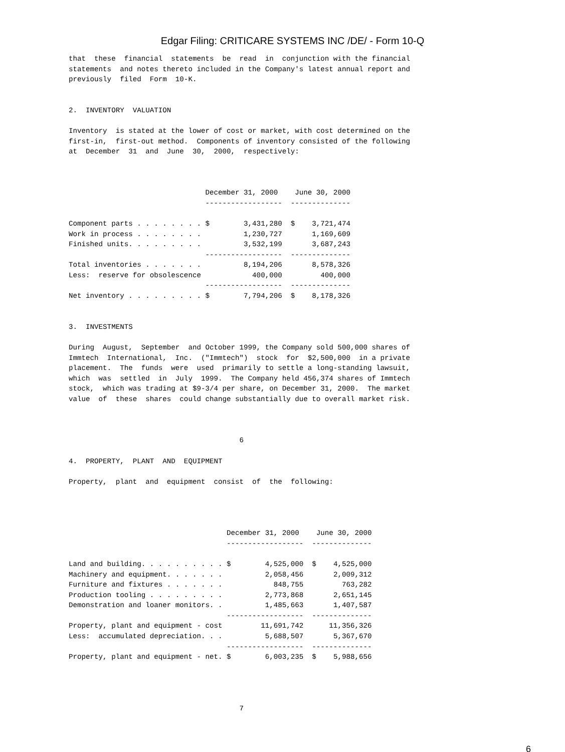Edgar Filing: CRITICARE SYSTEMS INC /DE/ - Form 10-Q
that  these  financial  statements  be  read  in  conjunction with the financial
statements  and notes thereto included in the Company's latest annual report and
previously  filed  Form  10-K.


2.  INVENTORY  VALUATION

Inventory  is stated at the lower of cost or market, with cost determined on the
first-in,  first-out method.  Components of inventory consisted of the following
at  December  31  and  June  30,  2000,  respectively:
| | December 31, 2000 | | June 30, 2000 | |
| --- | --- | --- | --- | --- |
| | ------------------ | | -------------- | |
| Component parts . . . . . . . . | $ | 3,431,280 | $ | 3,721,474 |
| Work in process . . . . . . . . | | 1,230,727 | | 1,169,609 |
| Finished units. . . . . . . . . | | 3,532,199 | | 3,687,243 |
| | ------------------ | | -------------- | |
| Total inventories . . . . . . . | | 8,194,206 | | 8,578,326 |
| Less: reserve for obsolescence | | 400,000 | | 400,000 |
| | ------------------ | | -------------- | |
| Net inventory . . . . . . . . . | $ | 7,794,206 | $ | 8,178,326 |
3.  INVESTMENTS

During  August,  September  and October 1999, the Company sold 500,000 shares of
Immtech  International,  Inc.  ("Immtech")  stock  for  $2,500,000  in a private
placement.  The  funds  were  used  primarily to settle a long-standing lawsuit,
which  was  settled  in  July  1999.  The Company held 456,374 shares of Immtech
stock,  which was trading at $9-3/4 per share, on December 31, 2000.  The market
value  of  these  shares  could change substantially due to overall market risk.



                                        6

4.  PROPERTY,  PLANT  AND  EQUIPMENT

Property,  plant  and  equipment  consist  of  the  following:
| | December 31, 2000 | | June 30, 2000 | |
| --- | --- | --- | --- | --- |
| | ------------------ | | -------------- | |
| Land and building. . . . . . . . . . | $ | 4,525,000 | $ | 4,525,000 |
| Machinery and equipment. . . . . . . | | 2,058,456 | | 2,009,312 |
| Furniture and fixtures . . . . . . . | | 848,755 | | 763,282 |
| Production tooling . . . . . . . . . | | 2,773,868 | | 2,651,145 |
| Demonstration and loaner monitors. . | | 1,485,663 | | 1,407,587 |
| | ------------------ | | -------------- | |
| Property, plant and equipment - cost | | 11,691,742 | | 11,356,326 |
| Less: accumulated depreciation. . . | | 5,688,507 | | 5,367,670 |
| | ------------------ | | -------------- | |
| Property, plant and equipment - net. | $ | 6,003,235 | $ | 5,988,656 |
                                        7
6